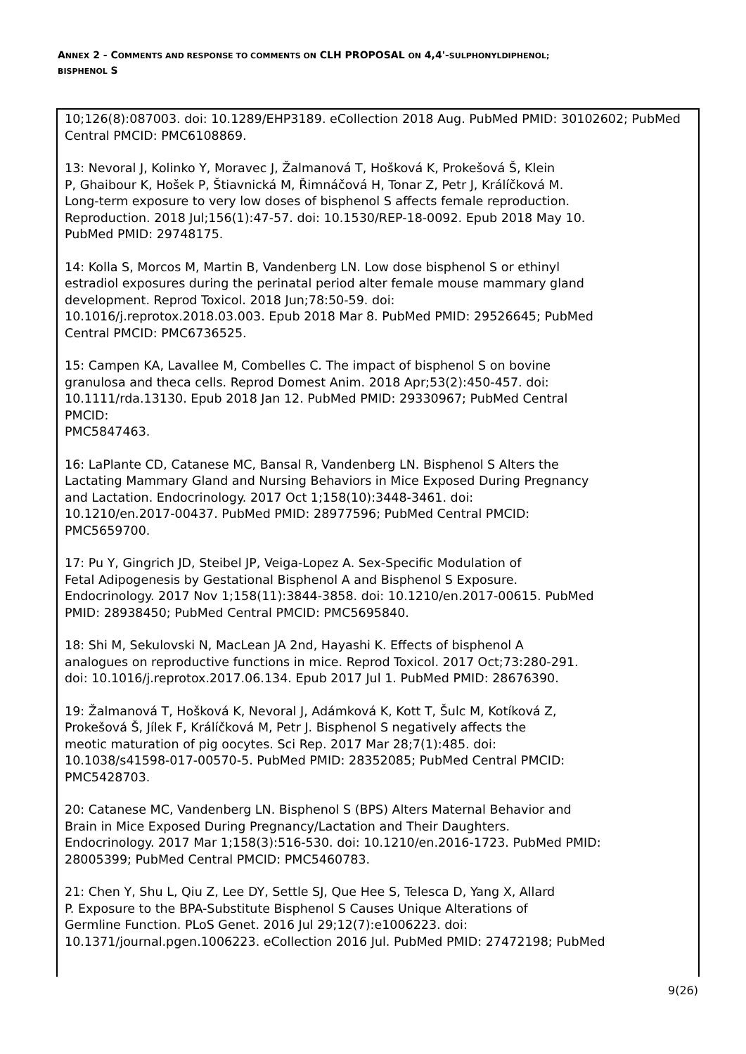ANNEX 2 - COMMENTS AND RESPONSE TO COMMENTS ON CLH PROPOSAL ON 4,4'-SULPHONYLDIPHENOL;
BISPHENOL S
| 10;126(8):087003. doi: 10.1289/EHP3189. eCollection 2018 Aug. PubMed PMID: 30102602; PubMed Central PMCID: PMC6108869. 13: Nevoral J, Kolinko Y, Moravec J, Žalmanová T, Hošková K, Prokešová Š, Klein P, Ghaibour K, Hošek P, Štiavnická M, Řimnáčová H, Tonar Z, Petr J, Králíčková M. Long-term exposure to very low doses of bisphenol S affects female reproduction. Reproduction. 2018 Jul;156(1):47-57. doi: 10.1530/REP-18-0092. Epub 2018 May 10. PubMed PMID: 29748175. 14: Kolla S, Morcos M, Martin B, Vandenberg LN. Low dose bisphenol S or ethinyl estradiol exposures during the perinatal period alter female mouse mammary gland development. Reprod Toxicol. 2018 Jun;78:50-59. doi: 10.1016/j.reprotox.2018.03.003. Epub 2018 Mar 8. PubMed PMID: 29526645; PubMed Central PMCID: PMC6736525. 15: Campen KA, Lavallee M, Combelles C. The impact of bisphenol S on bovine granulosa and theca cells. Reprod Domest Anim. 2018 Apr;53(2):450-457. doi: 10.1111/rda.13130. Epub 2018 Jan 12. PubMed PMID: 29330967; PubMed Central PMCID: PMC5847463. 16: LaPlante CD, Catanese MC, Bansal R, Vandenberg LN. Bisphenol S Alters the Lactating Mammary Gland and Nursing Behaviors in Mice Exposed During Pregnancy and Lactation. Endocrinology. 2017 Oct 1;158(10):3448-3461. doi: 10.1210/en.2017-00437. PubMed PMID: 28977596; PubMed Central PMCID: PMC5659700. 17: Pu Y, Gingrich JD, Steibel JP, Veiga-Lopez A. Sex-Specific Modulation of Fetal Adipogenesis by Gestational Bisphenol A and Bisphenol S Exposure. Endocrinology. 2017 Nov 1;158(11):3844-3858. doi: 10.1210/en.2017-00615. PubMed PMID: 28938450; PubMed Central PMCID: PMC5695840. 18: Shi M, Sekulovski N, MacLean JA 2nd, Hayashi K. Effects of bisphenol A analogues on reproductive functions in mice. Reprod Toxicol. 2017 Oct;73:280-291. doi: 10.1016/j.reprotox.2017.06.134. Epub 2017 Jul 1. PubMed PMID: 28676390. 19: Žalmanová T, Hošková K, Nevoral J, Adámková K, Kott T, Šulc M, Kotíková Z, Prokešová Š, Jílek F, Králíčková M, Petr J. Bisphenol S negatively affects the meotic maturation of pig oocytes. Sci Rep. 2017 Mar 28;7(1):485. doi: 10.1038/s41598-017-00570-5. PubMed PMID: 28352085; PubMed Central PMCID: PMC5428703. 20: Catanese MC, Vandenberg LN. Bisphenol S (BPS) Alters Maternal Behavior and Brain in Mice Exposed During Pregnancy/Lactation and Their Daughters. Endocrinology. 2017 Mar 1;158(3):516-530. doi: 10.1210/en.2016-1723. PubMed PMID: 28005399; PubMed Central PMCID: PMC5460783. 21: Chen Y, Shu L, Qiu Z, Lee DY, Settle SJ, Que Hee S, Telesca D, Yang X, Allard P. Exposure to the BPA-Substitute Bisphenol S Causes Unique Alterations of Germline Function. PLoS Genet. 2016 Jul 29;12(7):e1006223. doi: 10.1371/journal.pgen.1006223. eCollection 2016 Jul. PubMed PMID: 27472198; PubMed |
9(26)